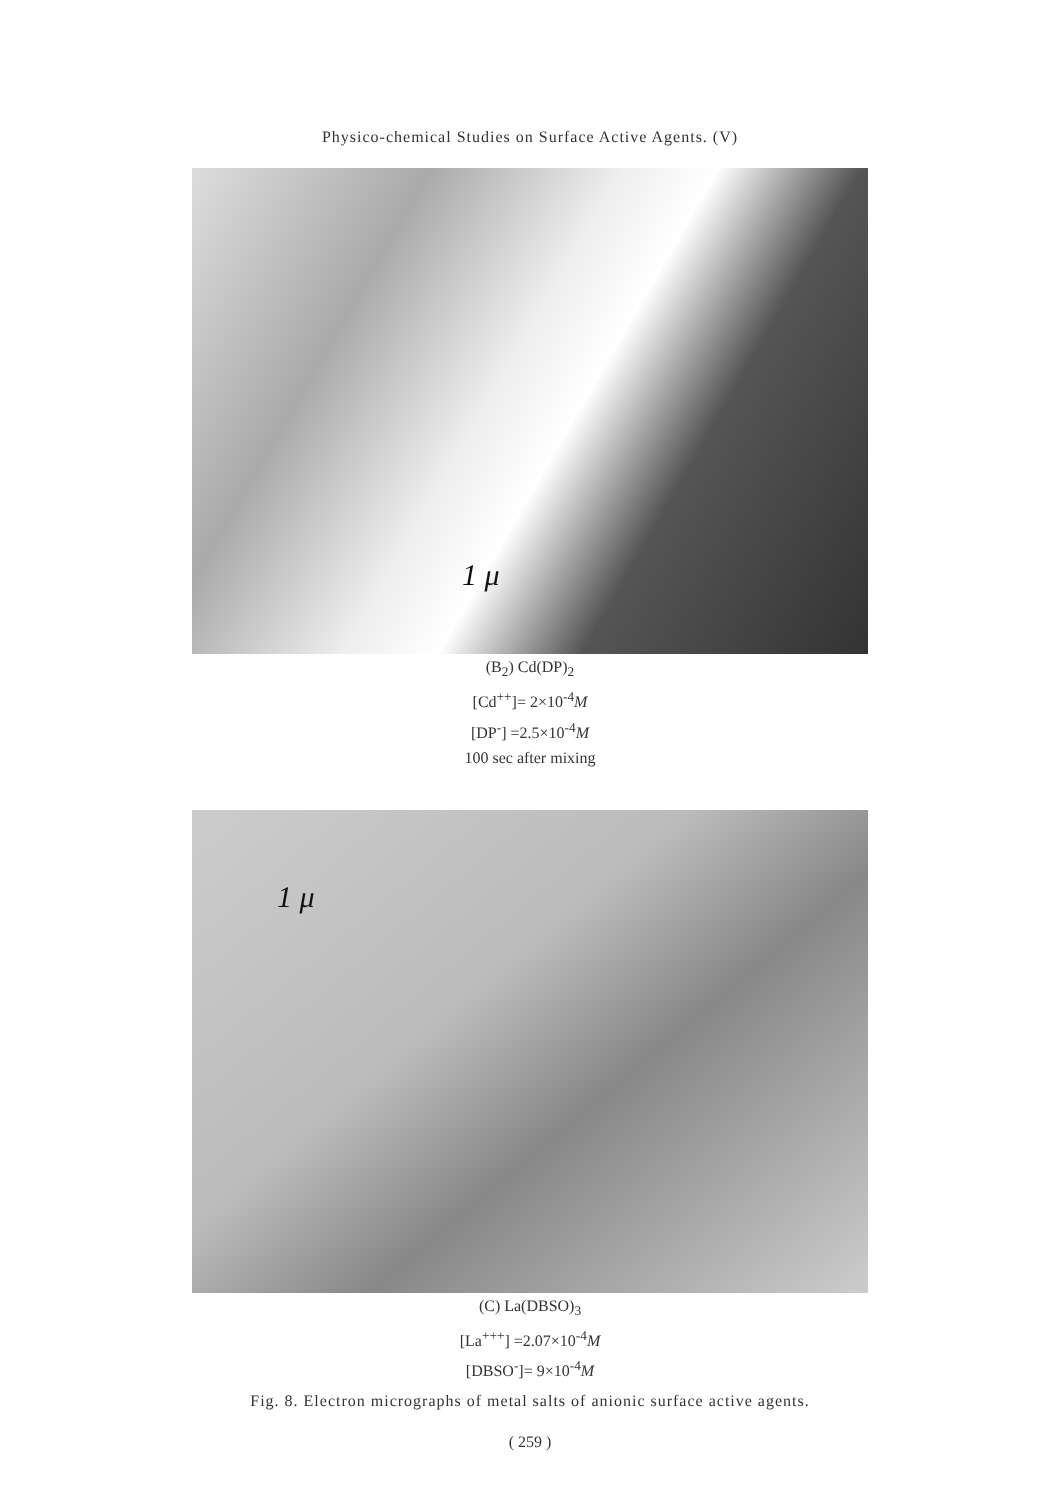Physico-chemical Studies on Surface Active Agents. (V)
1 μ
(B<sub>2</sub>) Cd(DP)<sub>2</sub>
[Cd<sup>++</sup>]= 2×10<sup>-4</sup>M
[DP<sup>-</sup>] =2.5×10<sup>-4</sup>M
100 sec after mixing
1 μ
(C) La(DBSO)<sub>3</sub>
[La<sup>+++</sup>] =2.07×10<sup>-4</sup>M
[DBSO<sup>-</sup>]= 9×10<sup>-4</sup>M
Fig. 8. Electron micrographs of metal salts of anionic surface active agents.
( 259 )